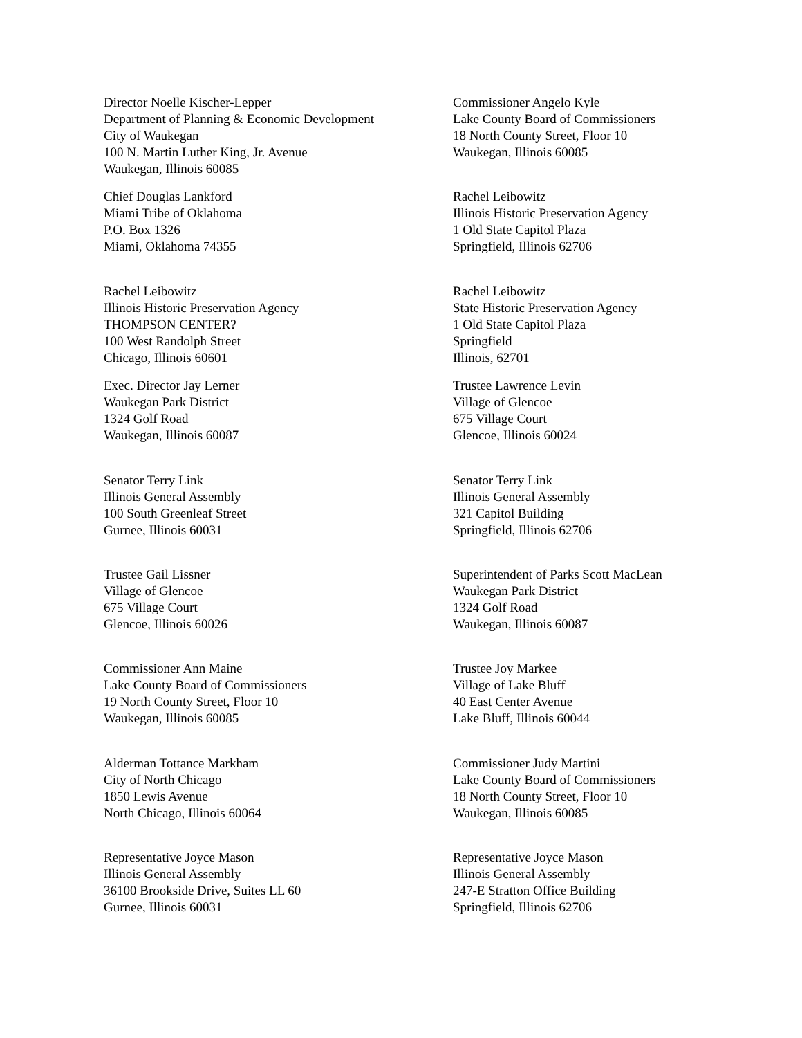Director Noelle Kischer-Lepper
Department of Planning & Economic Development
City of Waukegan
100 N. Martin Luther King, Jr. Avenue
Waukegan, Illinois 60085
Commissioner Angelo Kyle
Lake County Board of Commissioners
18 North County Street, Floor 10
Waukegan, Illinois 60085
Chief Douglas Lankford
Miami Tribe of Oklahoma
P.O. Box 1326
Miami, Oklahoma 74355
Rachel Leibowitz
Illinois Historic Preservation Agency
1 Old State Capitol Plaza
Springfield, Illinois 62706
Rachel Leibowitz
Illinois Historic Preservation Agency
THOMPSON CENTER?
100 West Randolph Street
Chicago, Illinois 60601
Rachel Leibowitz
State Historic Preservation Agency
1 Old State Capitol Plaza
Springfield
Illinois, 62701
Exec. Director Jay Lerner
Waukegan Park District
1324 Golf Road
Waukegan, Illinois 60087
Trustee Lawrence Levin
Village of Glencoe
675 Village Court
Glencoe, Illinois 60024
Senator Terry Link
Illinois General Assembly
100 South Greenleaf Street
Gurnee, Illinois 60031
Senator Terry Link
Illinois General Assembly
321 Capitol Building
Springfield, Illinois 62706
Trustee Gail Lissner
Village of Glencoe
675 Village Court
Glencoe, Illinois 60026
Superintendent of Parks Scott MacLean
Waukegan Park District
1324 Golf Road
Waukegan, Illinois 60087
Commissioner Ann Maine
Lake County Board of Commissioners
19 North County Street, Floor 10
Waukegan, Illinois 60085
Trustee Joy Markee
Village of Lake Bluff
40 East Center Avenue
Lake Bluff, Illinois 60044
Alderman Tottance Markham
City of North Chicago
1850 Lewis Avenue
North Chicago, Illinois 60064
Commissioner Judy Martini
Lake County Board of Commissioners
18 North County Street, Floor 10
Waukegan, Illinois 60085
Representative Joyce Mason
Illinois General Assembly
36100 Brookside Drive, Suites LL 60
Gurnee, Illinois 60031
Representative Joyce Mason
Illinois General Assembly
247-E Stratton Office Building
Springfield, Illinois 62706